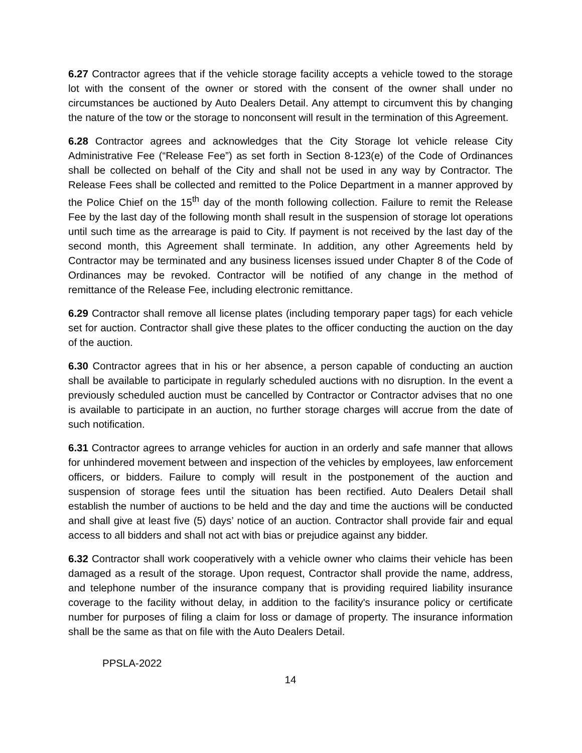6.27 Contractor agrees that if the vehicle storage facility accepts a vehicle towed to the storage lot with the consent of the owner or stored with the consent of the owner shall under no circumstances be auctioned by Auto Dealers Detail. Any attempt to circumvent this by changing the nature of the tow or the storage to nonconsent will result in the termination of this Agreement.
6.28 Contractor agrees and acknowledges that the City Storage lot vehicle release City Administrative Fee (“Release Fee”) as set forth in Section 8-123(e) of the Code of Ordinances shall be collected on behalf of the City and shall not be used in any way by Contractor. The Release Fees shall be collected and remitted to the Police Department in a manner approved by the Police Chief on the 15<sup>th</sup> day of the month following collection. Failure to remit the Release Fee by the last day of the following month shall result in the suspension of storage lot operations until such time as the arrearage is paid to City. If payment is not received by the last day of the second month, this Agreement shall terminate. In addition, any other Agreements held by Contractor may be terminated and any business licenses issued under Chapter 8 of the Code of Ordinances may be revoked. Contractor will be notified of any change in the method of remittance of the Release Fee, including electronic remittance.
6.29 Contractor shall remove all license plates (including temporary paper tags) for each vehicle set for auction. Contractor shall give these plates to the officer conducting the auction on the day of the auction.
6.30 Contractor agrees that in his or her absence, a person capable of conducting an auction shall be available to participate in regularly scheduled auctions with no disruption. In the event a previously scheduled auction must be cancelled by Contractor or Contractor advises that no one is available to participate in an auction, no further storage charges will accrue from the date of such notification.
6.31 Contractor agrees to arrange vehicles for auction in an orderly and safe manner that allows for unhindered movement between and inspection of the vehicles by employees, law enforcement officers, or bidders. Failure to comply will result in the postponement of the auction and suspension of storage fees until the situation has been rectified. Auto Dealers Detail shall establish the number of auctions to be held and the day and time the auctions will be conducted and shall give at least five (5) days’ notice of an auction. Contractor shall provide fair and equal access to all bidders and shall not act with bias or prejudice against any bidder.
6.32 Contractor shall work cooperatively with a vehicle owner who claims their vehicle has been damaged as a result of the storage. Upon request, Contractor shall provide the name, address, and telephone number of the insurance company that is providing required liability insurance coverage to the facility without delay, in addition to the facility's insurance policy or certificate number for purposes of filing a claim for loss or damage of property. The insurance information shall be the same as that on file with the Auto Dealers Detail.
PPSLA-2022
14